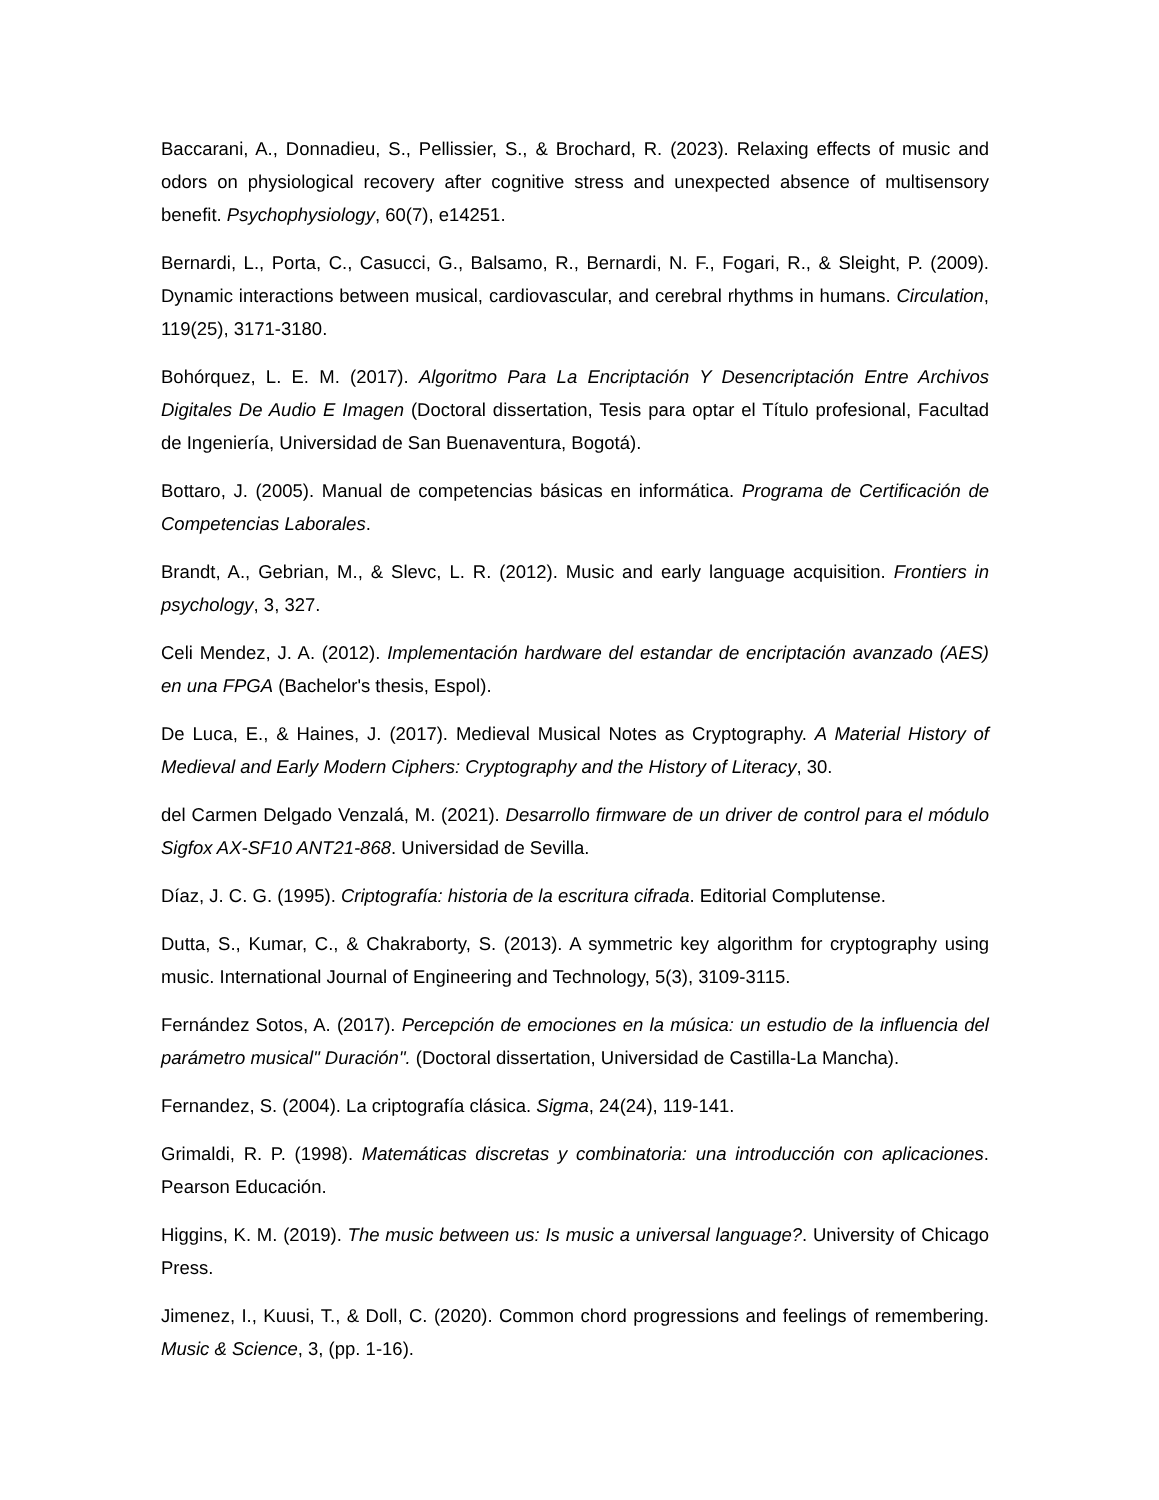Baccarani, A., Donnadieu, S., Pellissier, S., & Brochard, R. (2023). Relaxing effects of music and odors on physiological recovery after cognitive stress and unexpected absence of multisensory benefit. Psychophysiology, 60(7), e14251.
Bernardi, L., Porta, C., Casucci, G., Balsamo, R., Bernardi, N. F., Fogari, R., & Sleight, P. (2009). Dynamic interactions between musical, cardiovascular, and cerebral rhythms in humans. Circulation, 119(25), 3171-3180.
Bohórquez, L. E. M. (2017). Algoritmo Para La Encriptación Y Desencriptación Entre Archivos Digitales De Audio E Imagen (Doctoral dissertation, Tesis para optar el Título profesional, Facultad de Ingeniería, Universidad de San Buenaventura, Bogotá).
Bottaro, J. (2005). Manual de competencias básicas en informática. Programa de Certificación de Competencias Laborales.
Brandt, A., Gebrian, M., & Slevc, L. R. (2012). Music and early language acquisition. Frontiers in psychology, 3, 327.
Celi Mendez, J. A. (2012). Implementación hardware del estandar de encriptación avanzado (AES) en una FPGA (Bachelor's thesis, Espol).
De Luca, E., & Haines, J. (2017). Medieval Musical Notes as Cryptography. A Material History of Medieval and Early Modern Ciphers: Cryptography and the History of Literacy, 30.
del Carmen Delgado Venzalá, M. (2021). Desarrollo firmware de un driver de control para el módulo Sigfox AX-SF10 ANT21-868. Universidad de Sevilla.
Díaz, J. C. G. (1995). Criptografía: historia de la escritura cifrada. Editorial Complutense.
Dutta, S., Kumar, C., & Chakraborty, S. (2013). A symmetric key algorithm for cryptography using music. International Journal of Engineering and Technology, 5(3), 3109-3115.
Fernández Sotos, A. (2017). Percepción de emociones en la música: un estudio de la influencia del parámetro musical" Duración". (Doctoral dissertation, Universidad de Castilla-La Mancha).
Fernandez, S. (2004). La criptografía clásica. Sigma, 24(24), 119-141.
Grimaldi, R. P. (1998). Matemáticas discretas y combinatoria: una introducción con aplicaciones. Pearson Educación.
Higgins, K. M. (2019). The music between us: Is music a universal language?. University of Chicago Press.
Jimenez, I., Kuusi, T., & Doll, C. (2020). Common chord progressions and feelings of remembering. Music & Science, 3, (pp. 1-16).